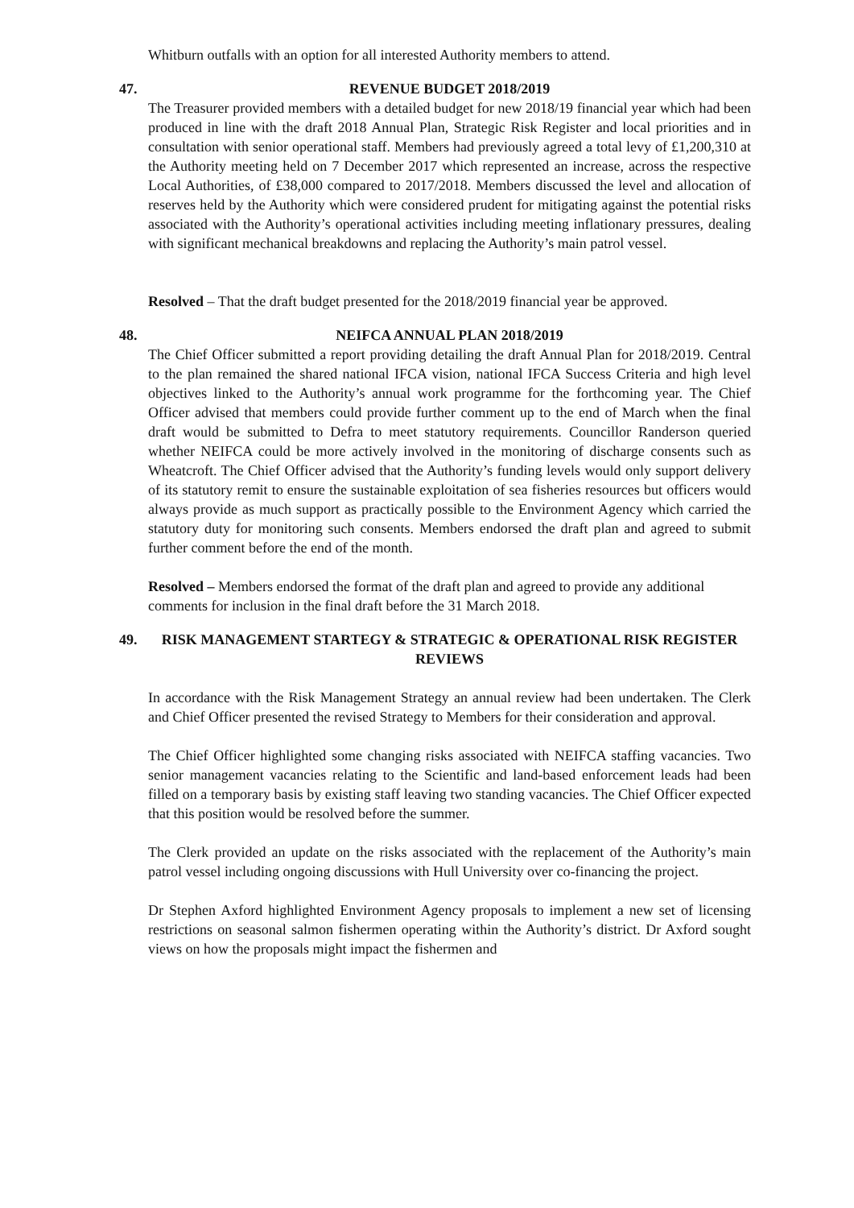Whitburn outfalls with an option for all interested Authority members to attend.
47. REVENUE BUDGET 2018/2019
The Treasurer provided members with a detailed budget for new 2018/19 financial year which had been produced in line with the draft 2018 Annual Plan, Strategic Risk Register and local priorities and in consultation with senior operational staff. Members had previously agreed a total levy of £1,200,310 at the Authority meeting held on 7 December 2017 which represented an increase, across the respective Local Authorities, of £38,000 compared to 2017/2018. Members discussed the level and allocation of reserves held by the Authority which were considered prudent for mitigating against the potential risks associated with the Authority’s operational activities including meeting inflationary pressures, dealing with significant mechanical breakdowns and replacing the Authority’s main patrol vessel.
Resolved – That the draft budget presented for the 2018/2019 financial year be approved.
48. NEIFCA ANNUAL PLAN 2018/2019
The Chief Officer submitted a report providing detailing the draft Annual Plan for 2018/2019. Central to the plan remained the shared national IFCA vision, national IFCA Success Criteria and high level objectives linked to the Authority’s annual work programme for the forthcoming year. The Chief Officer advised that members could provide further comment up to the end of March when the final draft would be submitted to Defra to meet statutory requirements. Councillor Randerson queried whether NEIFCA could be more actively involved in the monitoring of discharge consents such as Wheatcroft. The Chief Officer advised that the Authority’s funding levels would only support delivery of its statutory remit to ensure the sustainable exploitation of sea fisheries resources but officers would always provide as much support as practically possible to the Environment Agency which carried the statutory duty for monitoring such consents. Members endorsed the draft plan and agreed to submit further comment before the end of the month.
Resolved – Members endorsed the format of the draft plan and agreed to provide any additional comments for inclusion in the final draft before the 31 March 2018.
49. RISK MANAGEMENT STARTEGY & STRATEGIC & OPERATIONAL RISK REGISTER REVIEWS
In accordance with the Risk Management Strategy an annual review had been undertaken. The Clerk and Chief Officer presented the revised Strategy to Members for their consideration and approval.
The Chief Officer highlighted some changing risks associated with NEIFCA staffing vacancies. Two senior management vacancies relating to the Scientific and land-based enforcement leads had been filled on a temporary basis by existing staff leaving two standing vacancies. The Chief Officer expected that this position would be resolved before the summer.
The Clerk provided an update on the risks associated with the replacement of the Authority’s main patrol vessel including ongoing discussions with Hull University over co-financing the project.
Dr Stephen Axford highlighted Environment Agency proposals to implement a new set of licensing restrictions on seasonal salmon fishermen operating within the Authority’s district. Dr Axford sought views on how the proposals might impact the fishermen and